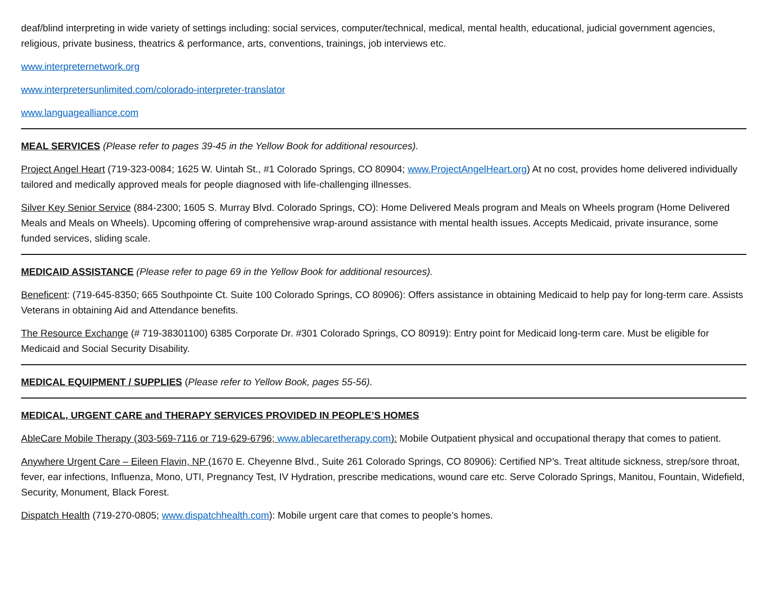deaf/blind interpreting in wide variety of settings including: social services, computer/technical, medical, mental health, educational, judicial government agencies, religious, private business, theatrics & performance, arts, conventions, trainings, job interviews etc.
www.interpreternetwork.org
www.interpretersunlimited.com/colorado-interpreter-translator
www.languagealliance.com
MEAL SERVICES (Please refer to pages 39-45 in the Yellow Book for additional resources).
Project Angel Heart (719-323-0084; 1625 W. Uintah St., #1 Colorado Springs, CO 80904; www.ProjectAngelHeart.org) At no cost, provides home delivered individually tailored and medically approved meals for people diagnosed with life-challenging illnesses.
Silver Key Senior Service (884-2300; 1605 S. Murray Blvd. Colorado Springs, CO): Home Delivered Meals program and Meals on Wheels program (Home Delivered Meals and Meals on Wheels). Upcoming offering of comprehensive wrap-around assistance with mental health issues. Accepts Medicaid, private insurance, some funded services, sliding scale.
MEDICAID ASSISTANCE (Please refer to page 69 in the Yellow Book for additional resources).
Beneficent: (719-645-8350; 665 Southpointe Ct. Suite 100 Colorado Springs, CO 80906): Offers assistance in obtaining Medicaid to help pay for long-term care. Assists Veterans in obtaining Aid and Attendance benefits.
The Resource Exchange (# 719-38301100) 6385 Corporate Dr. #301 Colorado Springs, CO 80919): Entry point for Medicaid long-term care. Must be eligible for Medicaid and Social Security Disability.
MEDICAL EQUIPMENT / SUPPLIES (Please refer to Yellow Book, pages 55-56).
MEDICAL, URGENT CARE and THERAPY SERVICES PROVIDED IN PEOPLE’S HOMES
AbleCare Mobile Therapy (303-569-7116 or 719-629-6796; www.ablecaretherapy.com): Mobile Outpatient physical and occupational therapy that comes to patient.
Anywhere Urgent Care – Eileen Flavin, NP (1670 E. Cheyenne Blvd., Suite 261 Colorado Springs, CO 80906): Certified NP’s. Treat altitude sickness, strep/sore throat, fever, ear infections, Influenza, Mono, UTI, Pregnancy Test, IV Hydration, prescribe medications, wound care etc. Serve Colorado Springs, Manitou, Fountain, Widefield, Security, Monument, Black Forest.
Dispatch Health (719-270-0805; www.dispatchhealth.com): Mobile urgent care that comes to people’s homes.